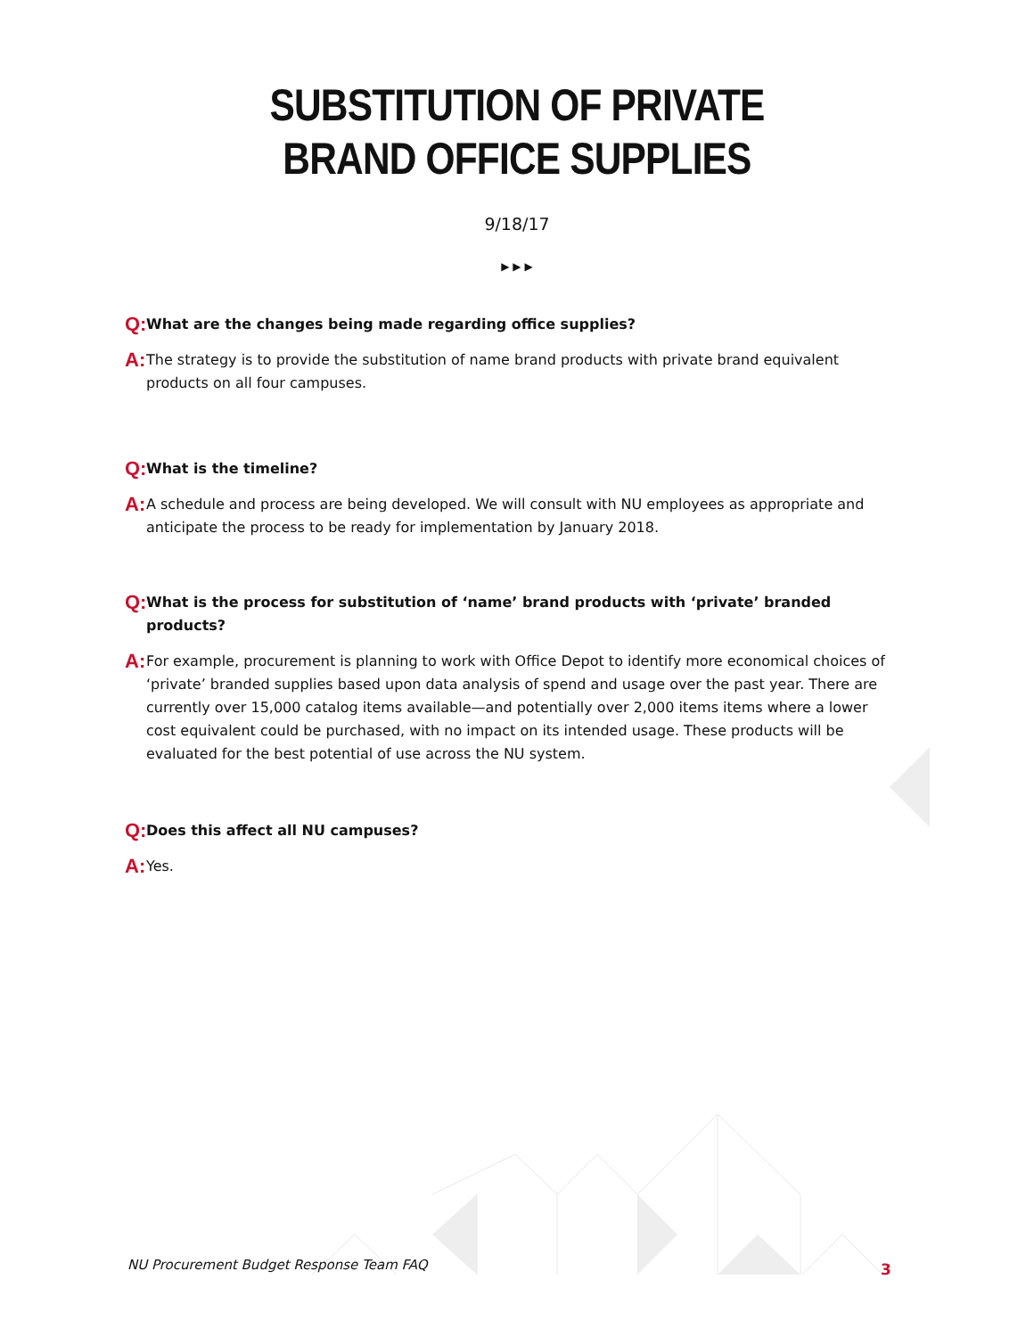SUBSTITUTION OF PRIVATE
BRAND OFFICE SUPPLIES
9/18/17
▶ ▶ ▶
Q: What are the changes being made regarding office supplies?
A: The strategy is to provide the substitution of name brand products with private brand equivalent products on all four campuses.
Q: What is the timeline?
A: A schedule and process are being developed. We will consult with NU employees as appropriate and anticipate the process to be ready for implementation by January 2018.
Q: What is the process for substitution of ‘name’ brand products with ‘private’ branded products?
A: For example, procurement is planning to work with Office Depot to identify more economical choices of ‘private’ branded supplies based upon data analysis of spend and usage over the past year. There are currently over 15,000 catalog items available—and potentially over 2,000 items items where a lower cost equivalent could be purchased, with no impact on its intended usage. These products will be evaluated for the best potential of use across the NU system.
Q: Does this affect all NU campuses?
A: Yes.
NU Procurement Budget Response Team FAQ
3